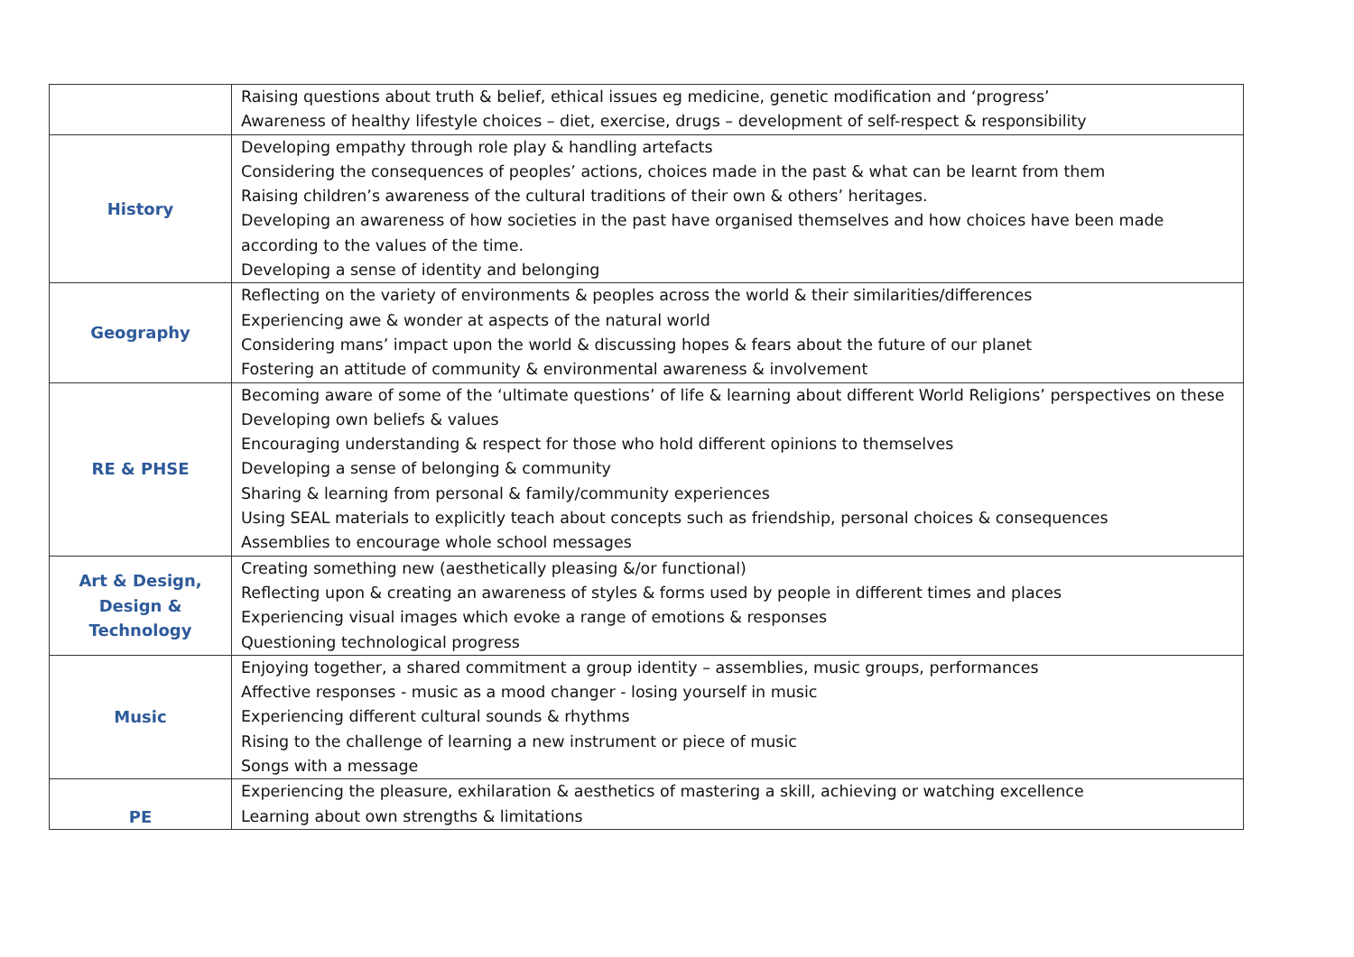| | Raising questions about truth & belief, ethical issues eg medicine, genetic modification and ‘progress’ Awareness of healthy lifestyle choices – diet, exercise, drugs – development of self-respect & responsibility |
| History | Developing empathy through role play & handling artefacts Considering the consequences of peoples’ actions, choices made in the past & what can be learnt from them Raising children’s awareness of the cultural traditions of their own & others’ heritages. Developing an awareness of how societies in the past have organised themselves and how choices have been made according to the values of the time. Developing a sense of identity and belonging |
| Geography | Reflecting on the variety of environments & peoples across the world & their similarities/differences Experiencing awe & wonder at aspects of the natural world Considering mans’ impact upon the world & discussing hopes & fears about the future of our planet Fostering an attitude of community & environmental awareness & involvement |
| RE & PHSE | Becoming aware of some of the ‘ultimate questions’ of life & learning about different World Religions’ perspectives on these Developing own beliefs & values Encouraging understanding & respect for those who hold different opinions to themselves Developing a sense of belonging & community Sharing & learning from personal & family/community experiences Using SEAL materials to explicitly teach about concepts such as friendship, personal choices & consequences Assemblies to encourage whole school messages |
| Art & Design, Design & Technology | Creating something new (aesthetically pleasing &/or functional) Reflecting upon & creating an awareness of styles & forms used by people in different times and places Experiencing visual images which evoke a range of emotions & responses Questioning technological progress |
| Music | Enjoying together, a shared commitment a group identity – assemblies, music groups, performances Affective responses - music as a mood changer - losing yourself in music Experiencing different cultural sounds & rhythms Rising to the challenge of learning a new instrument or piece of music Songs with a message |
| PE | Experiencing the pleasure, exhilaration & aesthetics of mastering a skill, achieving or watching excellence Learning about own strengths & limitations |